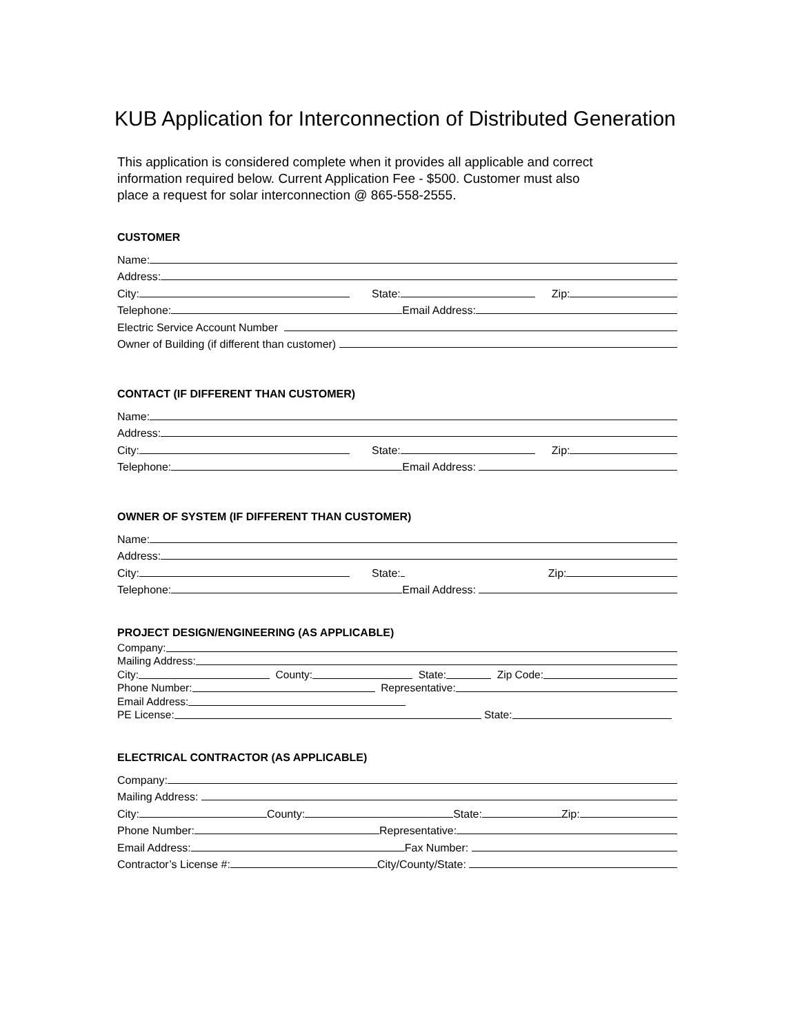KUB Application for Interconnection of Distributed Generation
This application is considered complete when it provides all applicable and correct
information required below. Current Application Fee - $500. Customer must also
place a request for solar interconnection @ 865-558-2555.
CUSTOMER
Name:
Address:
City:
State:
Zip:
Telephone:
Email Address:
Electric Service Account Number
Owner of Building (if different than customer)
CONTACT (IF DIFFERENT THAN CUSTOMER)
Name:
Address:
City:
State:
Zip:
Telephone:
Email Address:
OWNER OF SYSTEM (IF DIFFERENT THAN CUSTOMER)
Name:
Address:
City:
State:
Zip:
Telephone:
Email Address:
PROJECT DESIGN/ENGINEERING (AS APPLICABLE)
Company:
Mailing Address:
City:
County:
State:
Zip Code:
Phone Number:
Representative:
Email Address:
PE License:
State:
ELECTRICAL CONTRACTOR (AS APPLICABLE)
Company:
Mailing Address:
City:
County:
State:
Zip:
Phone Number:
Representative:
Email Address:
Fax Number:
Contractor’s License #:
City/County/State: